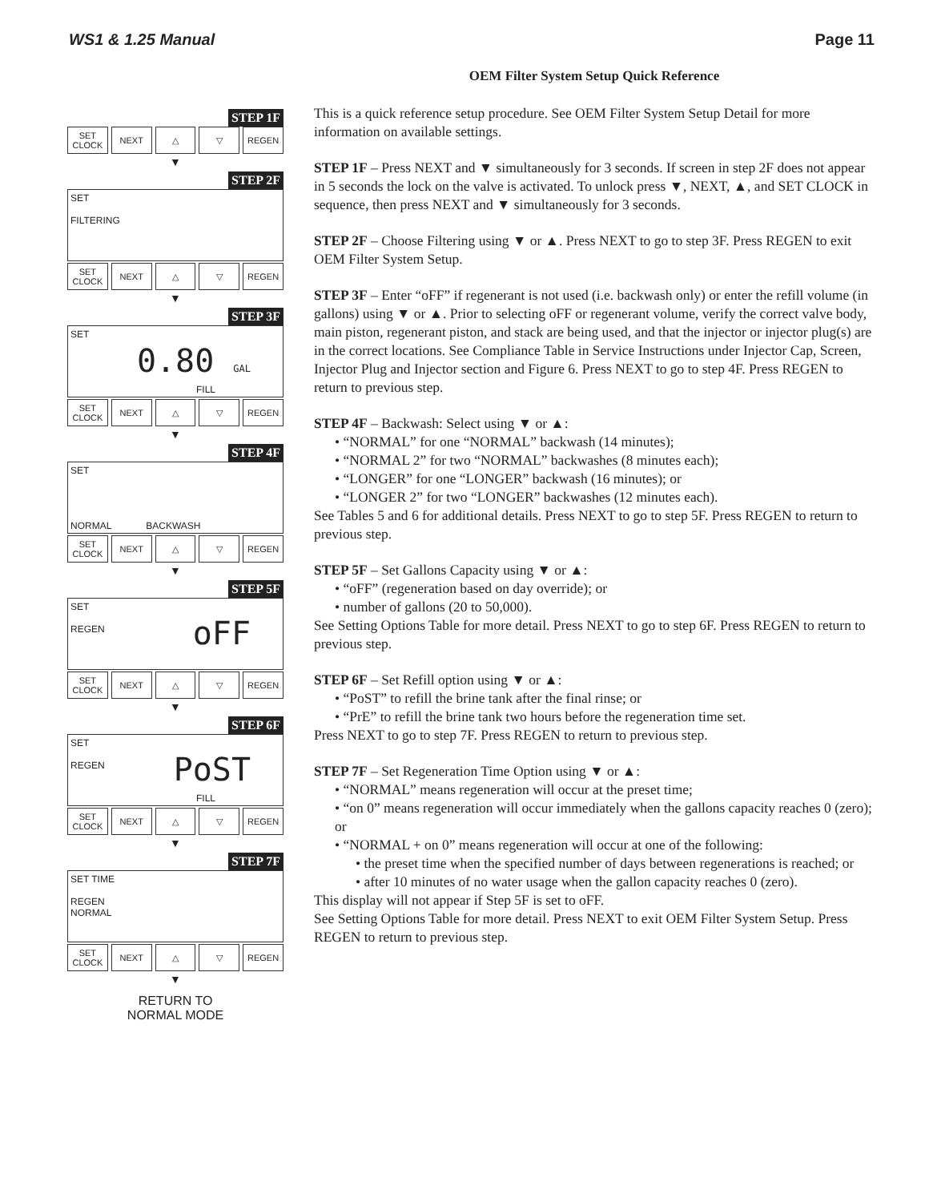WS1 & 1.25 Manual Page 11
STEP 1F
SET
CLOCK
NEXT △ ▽ REGEN
▼
STEP 2F
SET
FILTERING
SET
CLOCK
NEXT △ ▽ REGEN
▼
STEP 3F
SET
0.80 GAL
FILL
SET
CLOCK
NEXT △ ▽ REGEN
▼
STEP 4F
SET
NORMAL BACKWASH
SET
CLOCK
NEXT △ ▽ REGEN
▼
STEP 5F
SET
REGEN
oFF
SET
CLOCK
NEXT △ ▽ REGEN
▼
STEP 6F
SET
REGEN
PoST
FILL
SET
CLOCK
NEXT △ ▽ REGEN
▼
STEP 7F
SET TIME
REGEN
NORMAL
SET
CLOCK
NEXT △ ▽ REGEN
▼
RETURN TO
NORMAL MODE
OEM Filter System Setup Quick Reference
This is a quick reference setup procedure. See OEM Filter System Setup Detail for more information on available settings.
STEP 1F – Press NEXT and ▼ simultaneously for 3 seconds. If screen in step 2F does not appear in 5 seconds the lock on the valve is activated. To unlock press ▼, NEXT, ▲, and SET CLOCK in sequence, then press NEXT and ▼ simultaneously for 3 seconds.
STEP 2F – Choose Filtering using ▼ or ▲. Press NEXT to go to step 3F. Press REGEN to exit OEM Filter System Setup.
STEP 3F – Enter “oFF” if regenerant is not used (i.e. backwash only) or enter the refill volume (in gallons) using ▼ or ▲. Prior to selecting oFF or regenerant volume, verify the correct valve body, main piston, regenerant piston, and stack are being used, and that the injector or injector plug(s) are in the correct locations. See Compliance Table in Service Instructions under Injector Cap, Screen, Injector Plug and Injector section and Figure 6. Press NEXT to go to step 4F. Press REGEN to return to previous step.
STEP 4F – Backwash: Select using ▼ or ▲:
• “NORMAL” for one “NORMAL” backwash (14 minutes);
• “NORMAL 2” for two “NORMAL” backwashes (8 minutes each);
• “LONGER” for one “LONGER” backwash (16 minutes); or
• “LONGER 2” for two “LONGER” backwashes (12 minutes each).
See Tables 5 and 6 for additional details. Press NEXT to go to step 5F. Press REGEN to return to previous step.
STEP 5F – Set Gallons Capacity using ▼ or ▲:
• “oFF” (regeneration based on day override); or
• number of gallons (20 to 50,000).
See Setting Options Table for more detail. Press NEXT to go to step 6F. Press REGEN to return to previous step.
STEP 6F – Set Refill option using ▼ or ▲:
• “PoST” to refill the brine tank after the final rinse; or
• “PrE” to refill the brine tank two hours before the regeneration time set.
Press NEXT to go to step 7F. Press REGEN to return to previous step.
STEP 7F – Set Regeneration Time Option using ▼ or ▲:
• “NORMAL” means regeneration will occur at the preset time;
• “on 0” means regeneration will occur immediately when the gallons capacity reaches 0 (zero); or
• “NORMAL + on 0” means regeneration will occur at one of the following:
• the preset time when the specified number of days between regenerations is reached; or
• after 10 minutes of no water usage when the gallon capacity reaches 0 (zero).
This display will not appear if Step 5F is set to oFF.
See Setting Options Table for more detail. Press NEXT to exit OEM Filter System Setup. Press REGEN to return to previous step.